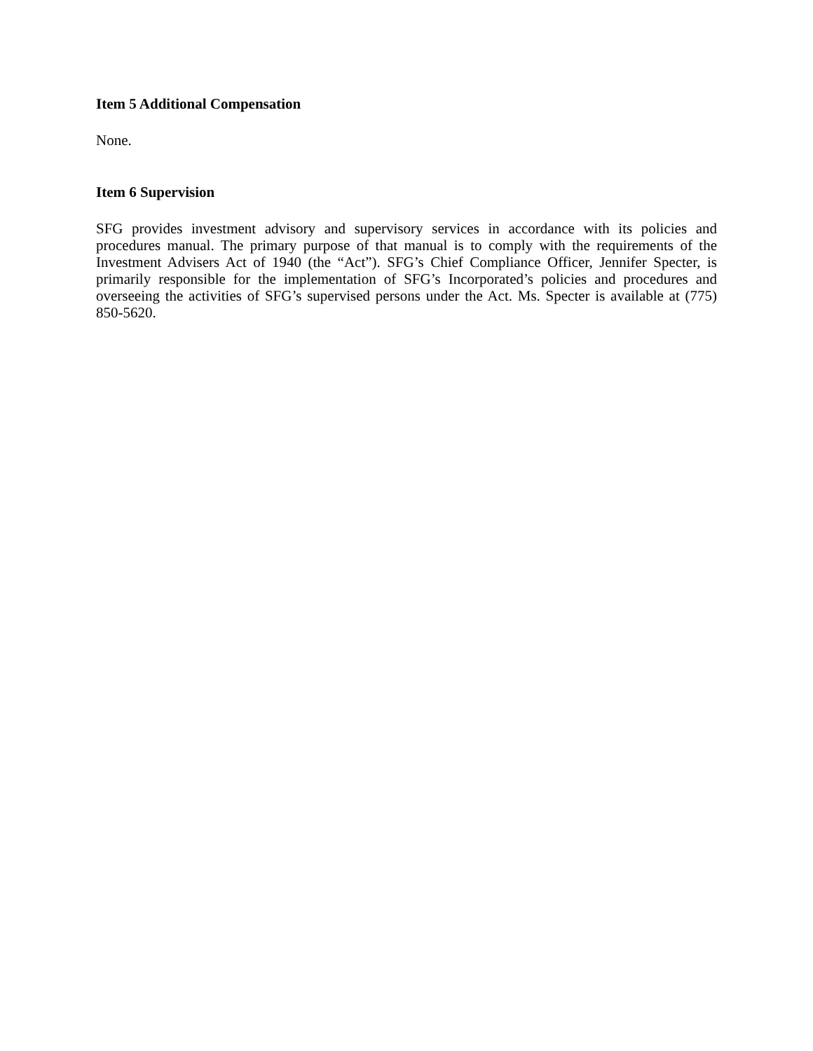Item 5 Additional Compensation
None.
Item 6 Supervision
SFG provides investment advisory and supervisory services in accordance with its policies and procedures manual. The primary purpose of that manual is to comply with the requirements of the Investment Advisers Act of 1940 (the “Act”). SFG’s Chief Compliance Officer, Jennifer Specter, is primarily responsible for the implementation of SFG’s Incorporated’s policies and procedures and overseeing the activities of SFG’s supervised persons under the Act. Ms. Specter is available at (775) 850-5620.